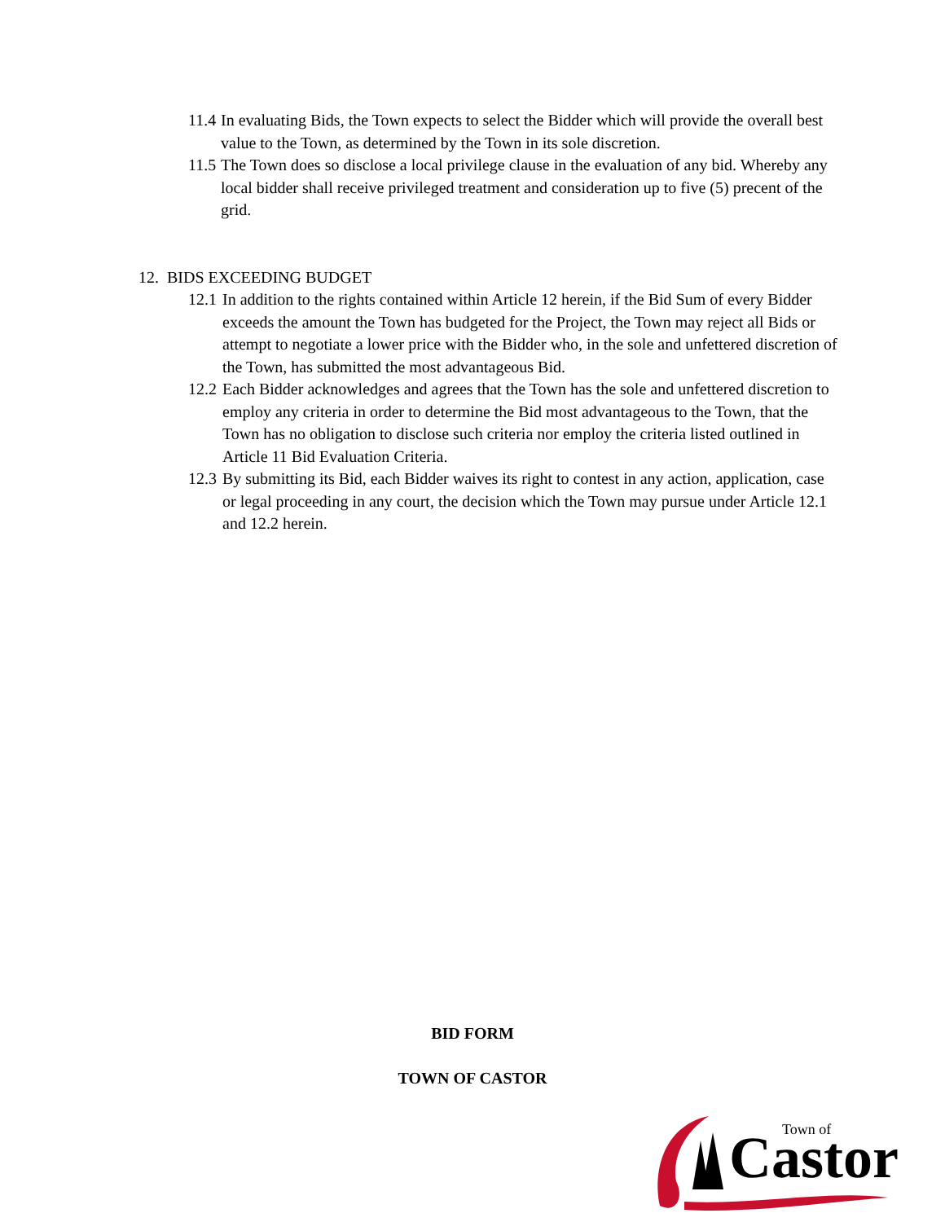11.4 In evaluating Bids, the Town expects to select the Bidder which will provide the overall best value to the Town, as determined by the Town in its sole discretion.
11.5 The Town does so disclose a local privilege clause in the evaluation of any bid. Whereby any local bidder shall receive privileged treatment and consideration up to five (5) precent of the grid.
12. BIDS EXCEEDING BUDGET
12.1 In addition to the rights contained within Article 12 herein, if the Bid Sum of every Bidder exceeds the amount the Town has budgeted for the Project, the Town may reject all Bids or attempt to negotiate a lower price with the Bidder who, in the sole and unfettered discretion of the Town, has submitted the most advantageous Bid.
12.2 Each Bidder acknowledges and agrees that the Town has the sole and unfettered discretion to employ any criteria in order to determine the Bid most advantageous to the Town, that the Town has no obligation to disclose such criteria nor employ the criteria listed outlined in Article 11 Bid Evaluation Criteria.
12.3 By submitting its Bid, each Bidder waives its right to contest in any action, application, case or legal proceeding in any court, the decision which the Town may pursue under Article 12.1 and 12.2 herein.
BID FORM
TOWN OF CASTOR
Town of
Castor